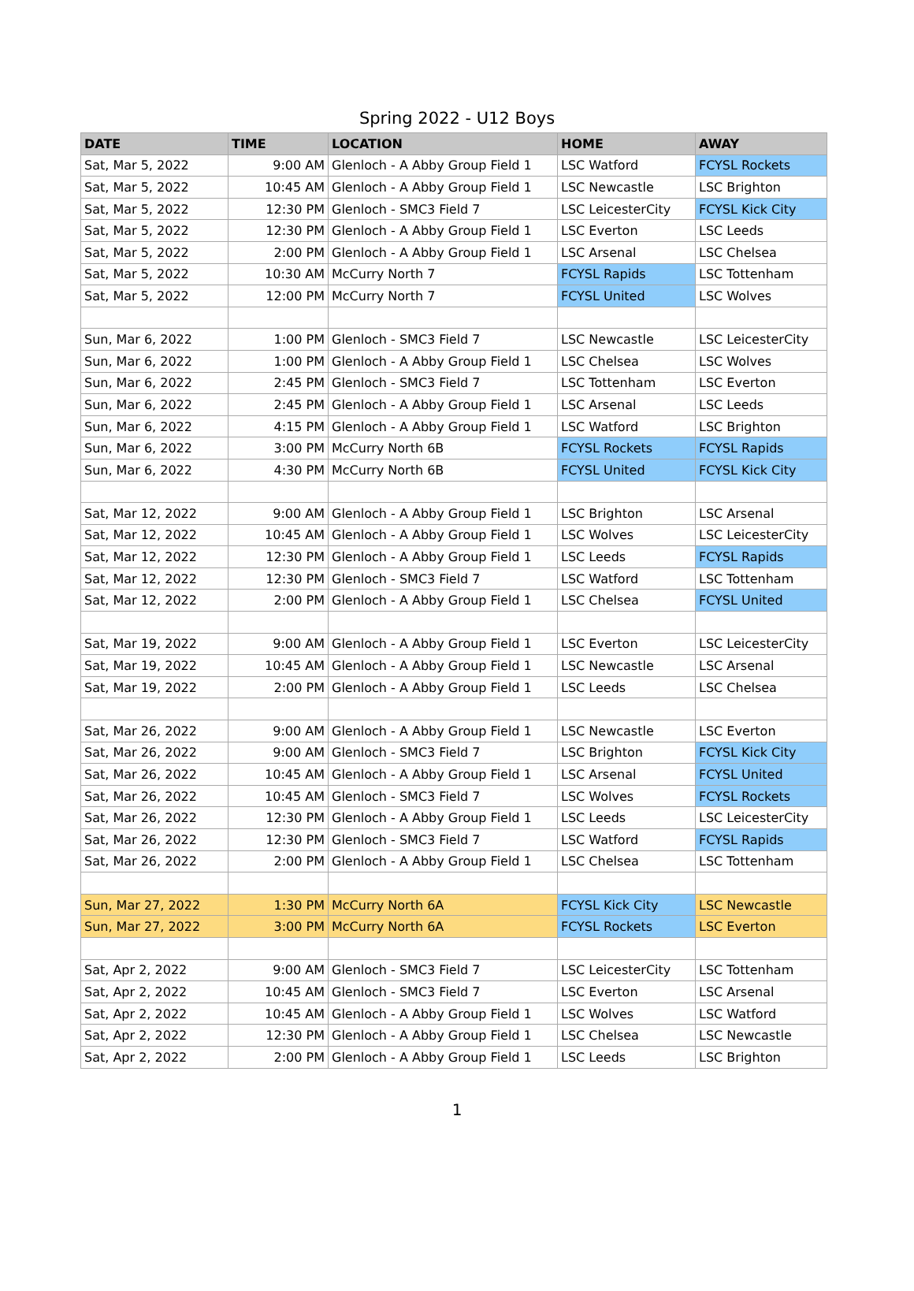Spring 2022 - U12 Boys
| DATE | TIME | LOCATION | HOME | AWAY |
| --- | --- | --- | --- | --- |
| Sat, Mar 5, 2022 | 9:00 AM | Glenloch - A Abby Group Field 1 | LSC Watford | FCYSL Rockets |
| Sat, Mar 5, 2022 | 10:45 AM | Glenloch - A Abby Group Field 1 | LSC Newcastle | LSC Brighton |
| Sat, Mar 5, 2022 | 12:30 PM | Glenloch - SMC3 Field 7 | LSC LeicesterCity | FCYSL Kick City |
| Sat, Mar 5, 2022 | 12:30 PM | Glenloch - A Abby Group Field 1 | LSC Everton | LSC Leeds |
| Sat, Mar 5, 2022 | 2:00 PM | Glenloch - A Abby Group Field 1 | LSC Arsenal | LSC Chelsea |
| Sat, Mar 5, 2022 | 10:30 AM | McCurry North 7 | FCYSL Rapids | LSC Tottenham |
| Sat, Mar 5, 2022 | 12:00 PM | McCurry North 7 | FCYSL United | LSC Wolves |
| Sun, Mar 6, 2022 | 1:00 PM | Glenloch - SMC3 Field 7 | LSC Newcastle | LSC LeicesterCity |
| Sun, Mar 6, 2022 | 1:00 PM | Glenloch - A Abby Group Field 1 | LSC Chelsea | LSC Wolves |
| Sun, Mar 6, 2022 | 2:45 PM | Glenloch - SMC3 Field 7 | LSC Tottenham | LSC Everton |
| Sun, Mar 6, 2022 | 2:45 PM | Glenloch - A Abby Group Field 1 | LSC Arsenal | LSC Leeds |
| Sun, Mar 6, 2022 | 4:15 PM | Glenloch - A Abby Group Field 1 | LSC Watford | LSC Brighton |
| Sun, Mar 6, 2022 | 3:00 PM | McCurry North 6B | FCYSL Rockets | FCYSL Rapids |
| Sun, Mar 6, 2022 | 4:30 PM | McCurry North 6B | FCYSL United | FCYSL Kick City |
| Sat, Mar 12, 2022 | 9:00 AM | Glenloch - A Abby Group Field 1 | LSC Brighton | LSC Arsenal |
| Sat, Mar 12, 2022 | 10:45 AM | Glenloch - A Abby Group Field 1 | LSC Wolves | LSC LeicesterCity |
| Sat, Mar 12, 2022 | 12:30 PM | Glenloch - A Abby Group Field 1 | LSC Leeds | FCYSL Rapids |
| Sat, Mar 12, 2022 | 12:30 PM | Glenloch - SMC3 Field 7 | LSC Watford | LSC Tottenham |
| Sat, Mar 12, 2022 | 2:00 PM | Glenloch - A Abby Group Field 1 | LSC Chelsea | FCYSL United |
| Sat, Mar 19, 2022 | 9:00 AM | Glenloch - A Abby Group Field 1 | LSC Everton | LSC LeicesterCity |
| Sat, Mar 19, 2022 | 10:45 AM | Glenloch - A Abby Group Field 1 | LSC Newcastle | LSC Arsenal |
| Sat, Mar 19, 2022 | 2:00 PM | Glenloch - A Abby Group Field 1 | LSC Leeds | LSC Chelsea |
| Sat, Mar 26, 2022 | 9:00 AM | Glenloch - A Abby Group Field 1 | LSC Newcastle | LSC Everton |
| Sat, Mar 26, 2022 | 9:00 AM | Glenloch - SMC3 Field 7 | LSC Brighton | FCYSL Kick City |
| Sat, Mar 26, 2022 | 10:45 AM | Glenloch - A Abby Group Field 1 | LSC Arsenal | FCYSL United |
| Sat, Mar 26, 2022 | 10:45 AM | Glenloch - SMC3 Field 7 | LSC Wolves | FCYSL Rockets |
| Sat, Mar 26, 2022 | 12:30 PM | Glenloch - A Abby Group Field 1 | LSC Leeds | LSC LeicesterCity |
| Sat, Mar 26, 2022 | 12:30 PM | Glenloch - SMC3 Field 7 | LSC Watford | FCYSL Rapids |
| Sat, Mar 26, 2022 | 2:00 PM | Glenloch - A Abby Group Field 1 | LSC Chelsea | LSC Tottenham |
| Sun, Mar 27, 2022 | 1:30 PM | McCurry North 6A | FCYSL Kick City | LSC Newcastle |
| Sun, Mar 27, 2022 | 3:00 PM | McCurry North 6A | FCYSL Rockets | LSC Everton |
| Sat, Apr 2, 2022 | 9:00 AM | Glenloch - SMC3 Field 7 | LSC LeicesterCity | LSC Tottenham |
| Sat, Apr 2, 2022 | 10:45 AM | Glenloch - SMC3 Field 7 | LSC Everton | LSC Arsenal |
| Sat, Apr 2, 2022 | 10:45 AM | Glenloch - A Abby Group Field 1 | LSC Wolves | LSC Watford |
| Sat, Apr 2, 2022 | 12:30 PM | Glenloch - A Abby Group Field 1 | LSC Chelsea | LSC Newcastle |
| Sat, Apr 2, 2022 | 2:00 PM | Glenloch - A Abby Group Field 1 | LSC Leeds | LSC Brighton |
1